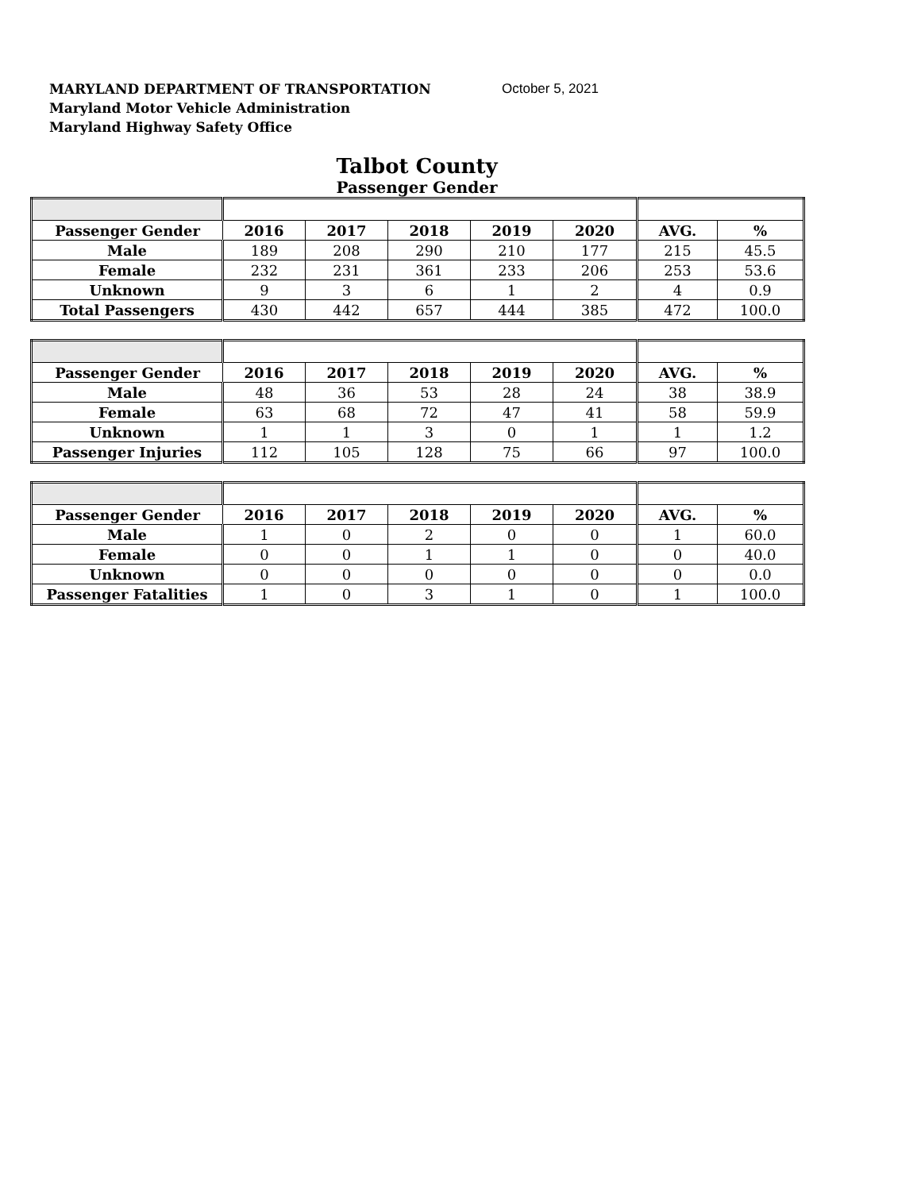MARYLAND DEPARTMENT OF TRANSPORTATION
Maryland Motor Vehicle Administration
Maryland Highway Safety Office
October 5, 2021
Talbot County
Passenger Gender
| Passenger Gender | 2016 | 2017 | 2018 | 2019 | 2020 | AVG. | % |
| --- | --- | --- | --- | --- | --- | --- | --- |
| Male | 189 | 208 | 290 | 210 | 177 | 215 | 45.5 |
| Female | 232 | 231 | 361 | 233 | 206 | 253 | 53.6 |
| Unknown | 9 | 3 | 6 | 1 | 2 | 4 | 0.9 |
| Total Passengers | 430 | 442 | 657 | 444 | 385 | 472 | 100.0 |
| Passenger Gender | 2016 | 2017 | 2018 | 2019 | 2020 | AVG. | % |
| --- | --- | --- | --- | --- | --- | --- | --- |
| Male | 48 | 36 | 53 | 28 | 24 | 38 | 38.9 |
| Female | 63 | 68 | 72 | 47 | 41 | 58 | 59.9 |
| Unknown | 1 | 1 | 3 | 0 | 1 | 1 | 1.2 |
| Passenger Injuries | 112 | 105 | 128 | 75 | 66 | 97 | 100.0 |
| Passenger Gender | 2016 | 2017 | 2018 | 2019 | 2020 | AVG. | % |
| --- | --- | --- | --- | --- | --- | --- | --- |
| Male | 1 | 0 | 2 | 0 | 0 | 1 | 60.0 |
| Female | 0 | 0 | 1 | 1 | 0 | 0 | 40.0 |
| Unknown | 0 | 0 | 0 | 0 | 0 | 0 | 0.0 |
| Passenger Fatalities | 1 | 0 | 3 | 1 | 0 | 1 | 100.0 |